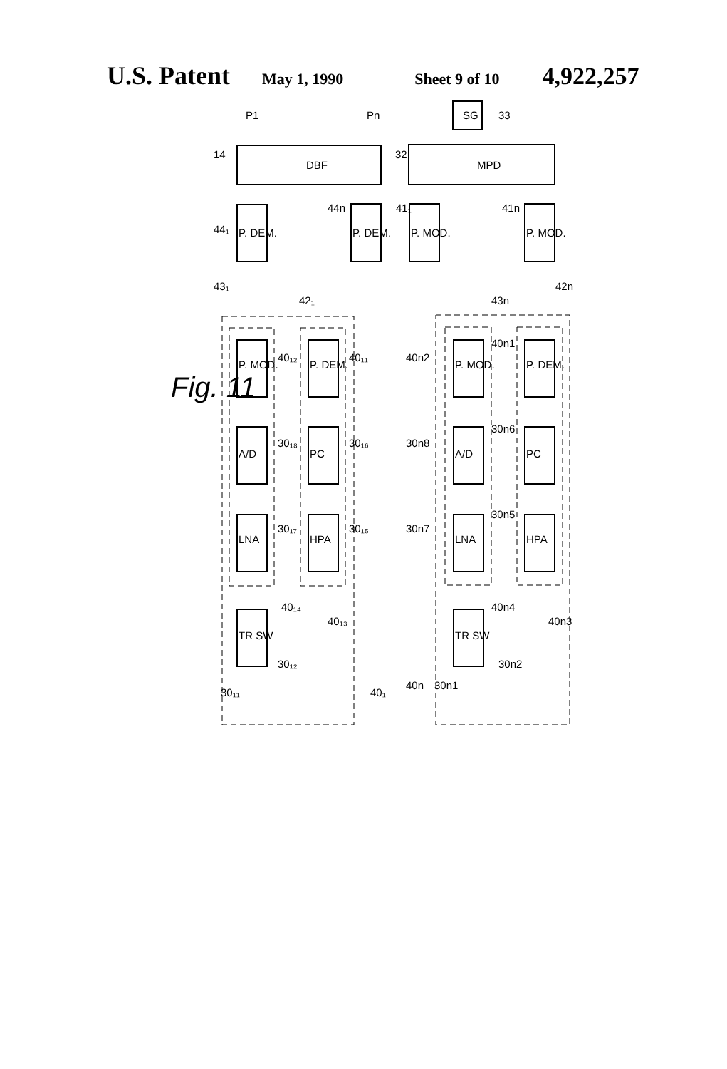U.S. Patent May 1, 1990 Sheet 9 of 10 4,922,257
P1
Pn
DBF
MPD
SG
33
14
32
P. DEM.
P. DEM.
P. MOD.
P. MOD.
44₁
44n
41₁
41n
43₁
42₁
43n
42n
P. MOD.
A/D
LNA
TR SW
P. DEM.
PC
HPA
P. MOD.
A/D
LNA
TR SW
P. DEM.
PC
HPA
Fig. 11
40₁₂
40₁₁
40n2
40n1
30₁₈
30₁₆
30n8
30n6
30₁₇
30₁₅
30n7
30n5
40₁₄
40₁₃
40n4
40n3
30₁₂
30₁₁
40₁
30n2
30n1
40n